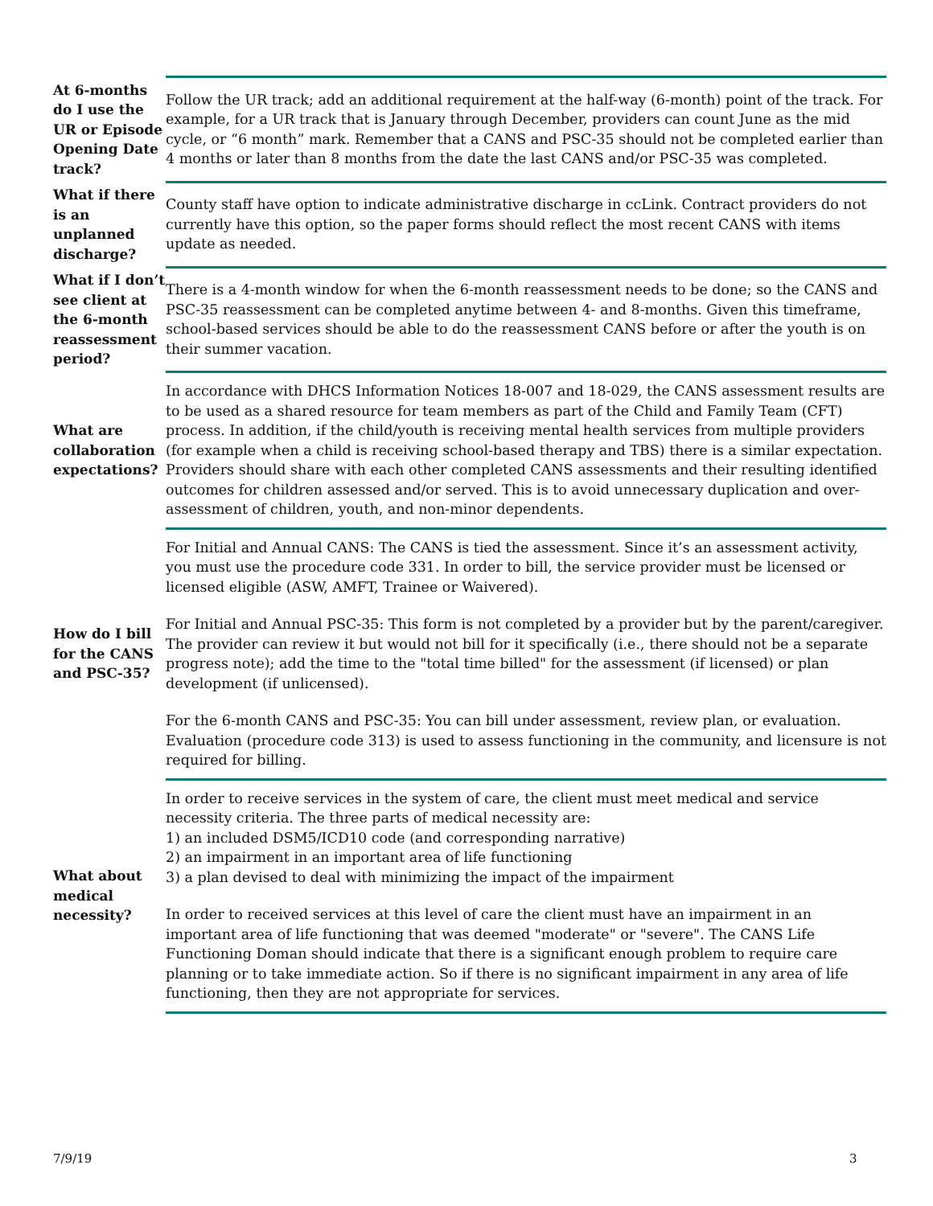| At 6-months do I use the UR or Episode Opening Date track? | Follow the UR track; add an additional requirement at the half-way (6-month) point of the track. For example, for a UR track that is January through December, providers can count June as the mid cycle, or “6 month” mark. Remember that a CANS and PSC-35 should not be completed earlier than 4 months or later than 8 months from the date the last CANS and/or PSC-35 was completed. |
| What if there is an unplanned discharge? | County staff have option to indicate administrative discharge in ccLink. Contract providers do not currently have this option, so the paper forms should reflect the most recent CANS with items update as needed. |
| What if I don’t see client at the 6-month reassessment period? | There is a 4-month window for when the 6-month reassessment needs to be done; so the CANS and PSC-35 reassessment can be completed anytime between 4- and 8-months. Given this timeframe, school-based services should be able to do the reassessment CANS before or after the youth is on their summer vacation. |
| What are collaboration expectations? | In accordance with DHCS Information Notices 18-007 and 18-029, the CANS assessment results are to be used as a shared resource for team members as part of the Child and Family Team (CFT) process. In addition, if the child/youth is receiving mental health services from multiple providers (for example when a child is receiving school-based therapy and TBS) there is a similar expectation. Providers should share with each other completed CANS assessments and their resulting identified outcomes for children assessed and/or served. This is to avoid unnecessary duplication and over-assessment of children, youth, and non-minor dependents. |
| How do I bill for the CANS and PSC-35? | For Initial and Annual CANS: The CANS is tied the assessment. Since it’s an assessment activity, you must use the procedure code 331. In order to bill, the service provider must be licensed or licensed eligible (ASW, AMFT, Trainee or Waivered). For Initial and Annual PSC-35: This form is not completed by a provider but by the parent/caregiver. The provider can review it but would not bill for it specifically (i.e., there should not be a separate progress note); add the time to the "total time billed" for the assessment (if licensed) or plan development (if unlicensed). For the 6-month CANS and PSC-35: You can bill under assessment, review plan, or evaluation. Evaluation (procedure code 313) is used to assess functioning in the community, and licensure is not required for billing. |
| What about medical necessity? | In order to receive services in the system of care, the client must meet medical and service necessity criteria. The three parts of medical necessity are: 1) an included DSM5/ICD10 code (and corresponding narrative) 2) an impairment in an important area of life functioning 3) a plan devised to deal with minimizing the impact of the impairment In order to received services at this level of care the client must have an impairment in an important area of life functioning that was deemed "moderate" or "severe". The CANS Life Functioning Doman should indicate that there is a significant enough problem to require care planning or to take immediate action. So if there is no significant impairment in any area of life functioning, then they are not appropriate for services. |
7/9/19 3